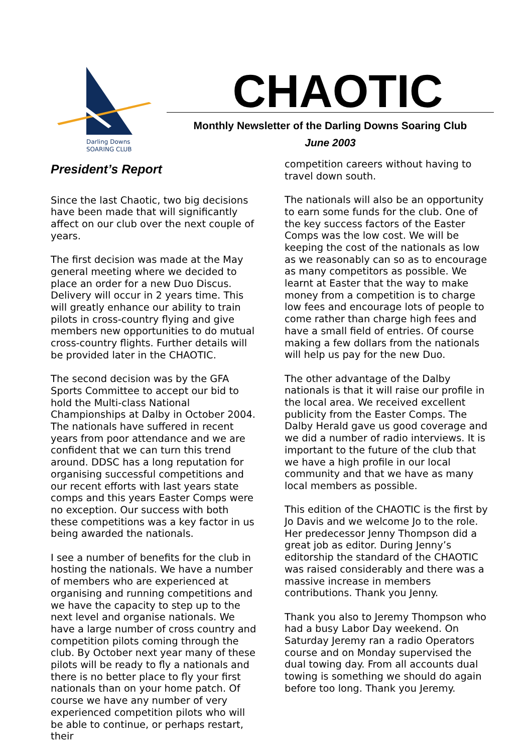Darling Downs
SOARING CLUB
CHAOTIC
Monthly Newsletter of the Darling Downs Soaring Club
June 2003
President’s Report
Since the last Chaotic, two big decisions have been made that will significantly affect on our club over the next couple of years.
The first decision was made at the May general meeting where we decided to place an order for a new Duo Discus. Delivery will occur in 2 years time. This will greatly enhance our ability to train pilots in cross-country flying and give members new opportunities to do mutual cross-country flights. Further details will be provided later in the CHAOTIC.
The second decision was by the GFA Sports Committee to accept our bid to hold the Multi-class National Championships at Dalby in October 2004. The nationals have suffered in recent years from poor attendance and we are confident that we can turn this trend around. DDSC has a long reputation for organising successful competitions and our recent efforts with last years state comps and this years Easter Comps were no exception. Our success with both these competitions was a key factor in us being awarded the nationals.
I see a number of benefits for the club in hosting the nationals. We have a number of members who are experienced at organising and running competitions and we have the capacity to step up to the next level and organise nationals. We have a large number of cross country and competition pilots coming through the club. By October next year many of these pilots will be ready to fly a nationals and there is no better place to fly your first nationals than on your home patch. Of course we have any number of very experienced competition pilots who will be able to continue, or perhaps restart, their
competition careers without having to travel down south.
The nationals will also be an opportunity to earn some funds for the club. One of the key success factors of the Easter Comps was the low cost. We will be keeping the cost of the nationals as low as we reasonably can so as to encourage as many competitors as possible. We learnt at Easter that the way to make money from a competition is to charge low fees and encourage lots of people to come rather than charge high fees and have a small field of entries. Of course making a few dollars from the nationals will help us pay for the new Duo.
The other advantage of the Dalby nationals is that it will raise our profile in the local area. We received excellent publicity from the Easter Comps. The Dalby Herald gave us good coverage and we did a number of radio interviews. It is important to the future of the club that we have a high profile in our local community and that we have as many local members as possible.
This edition of the CHAOTIC is the first by Jo Davis and we welcome Jo to the role. Her predecessor Jenny Thompson did a great job as editor. During Jenny’s editorship the standard of the CHAOTIC was raised considerably and there was a massive increase in members contributions. Thank you Jenny.
Thank you also to Jeremy Thompson who had a busy Labor Day weekend. On Saturday Jeremy ran a radio Operators course and on Monday supervised the dual towing day. From all accounts dual towing is something we should do again before too long. Thank you Jeremy.